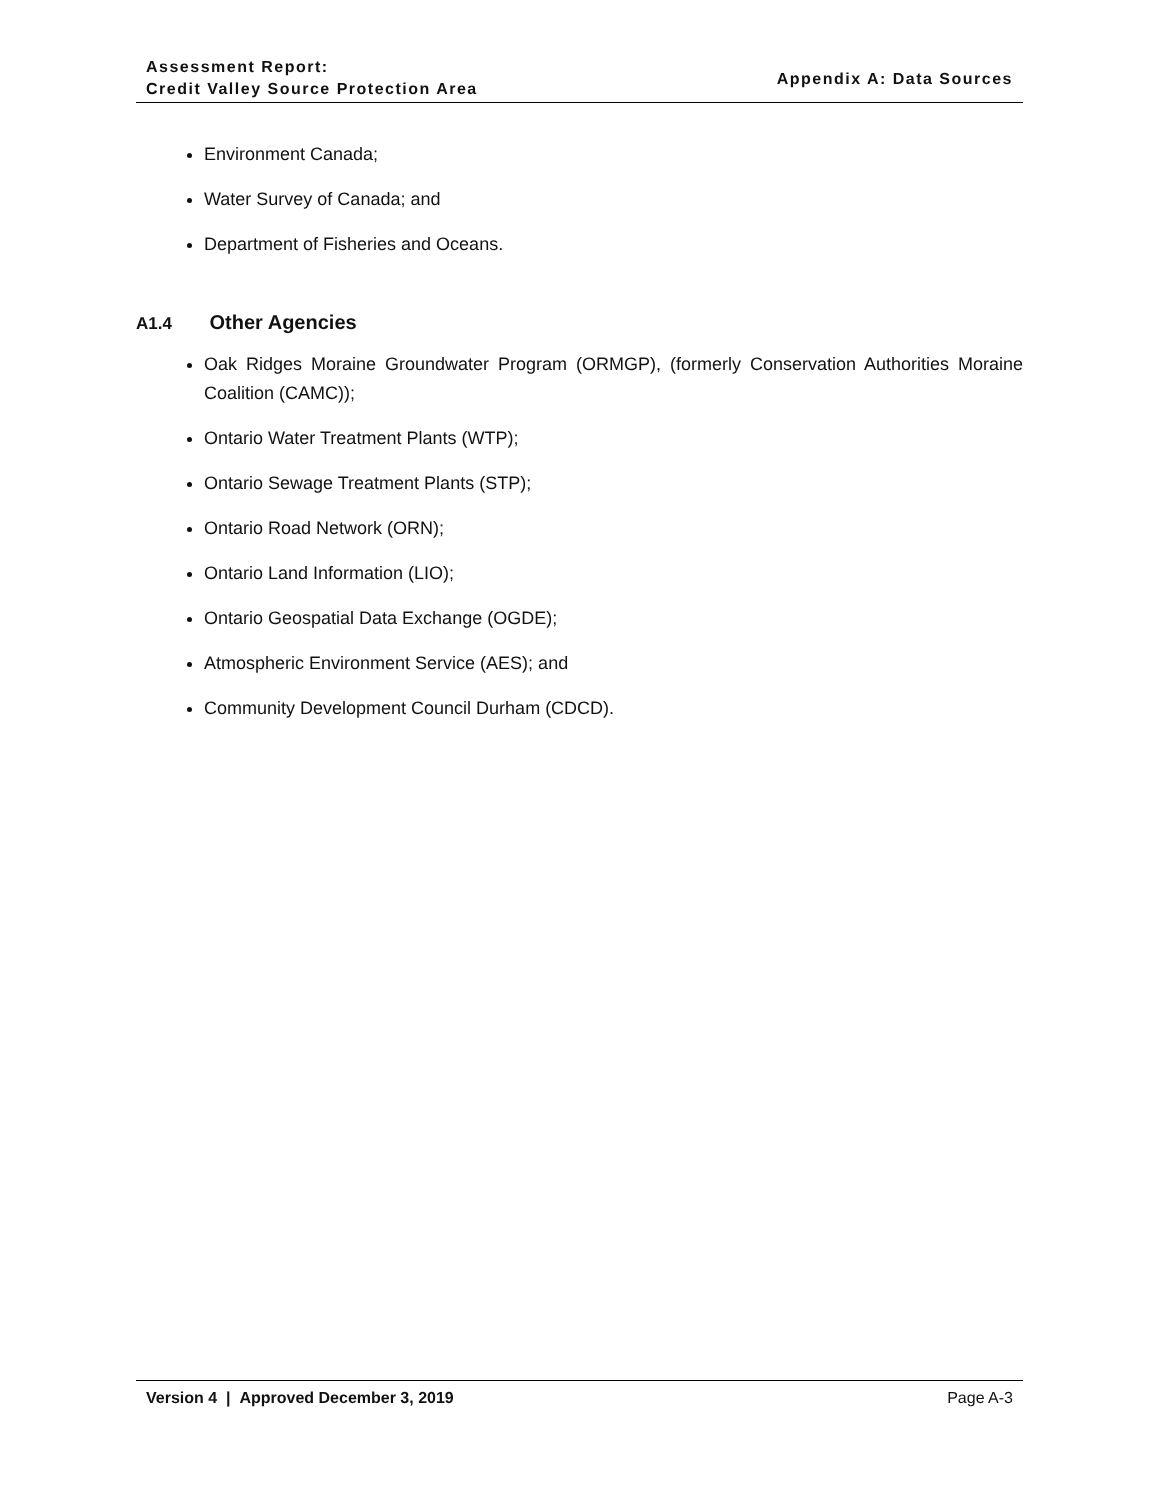Assessment Report:
Credit Valley Source Protection Area
Appendix A: Data Sources
Environment Canada;
Water Survey of Canada; and
Department of Fisheries and Oceans.
A1.4 Other Agencies
Oak Ridges Moraine Groundwater Program (ORMGP), (formerly Conservation Authorities Moraine Coalition (CAMC));
Ontario Water Treatment Plants (WTP);
Ontario Sewage Treatment Plants (STP);
Ontario Road Network (ORN);
Ontario Land Information (LIO);
Ontario Geospatial Data Exchange (OGDE);
Atmospheric Environment Service (AES); and
Community Development Council Durham (CDCD).
Version 4 | Approved December 3, 2019 Page A-3